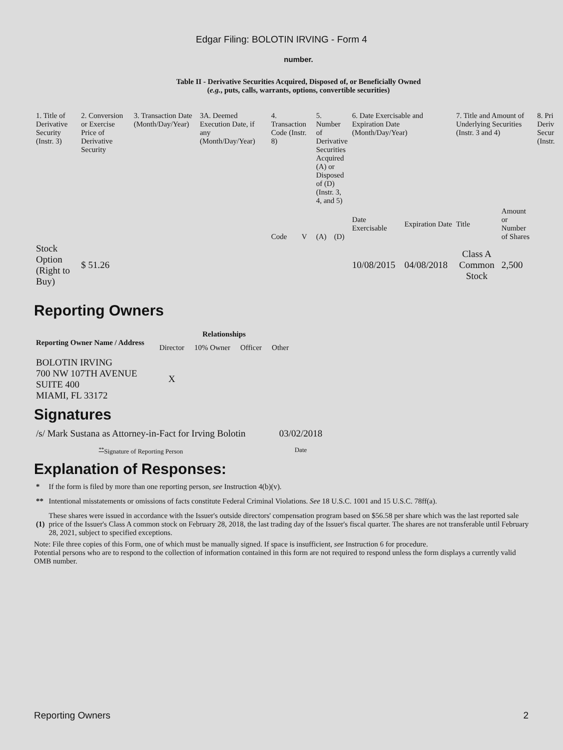Edgar Filing: BOLOTIN IRVING - Form 4
number.
Table II - Derivative Securities Acquired, Disposed of, or Beneficially Owned
(e.g., puts, calls, warrants, options, convertible securities)
| 1. Title of Derivative Security (Instr. 3) | 2. Conversion or Exercise Price of Derivative Security | 3. Transaction Date (Month/Day/Year) | 3A. Deemed Execution Date, if any (Month/Day/Year) | 4. Transaction Code (Instr. 8) | | 5. Number of Derivative Securities Acquired (A) or Disposed of (D) (Instr. 3, 4, and 5) | | 6. Date Exercisable and Expiration Date (Month/Day/Year) | | 7. Title and Amount of Underlying Securities (Instr. 3 and 4) | | 8. Pri Deriv Secur (Instr. |
| --- | --- | --- | --- | --- | --- | --- | --- | --- | --- | --- | --- | --- |
| | | | | Code | V | (A) | (D) | Date Exercisable | Expiration Date | Title | Amount or Number of Shares | |
| Stock Option (Right to Buy) | $ 51.26 | | | | | | | 10/08/2015 | 04/08/2018 | Class A Common Stock | 2,500 | |
Reporting Owners
| Reporting Owner Name / Address | Relationships | | | |
| --- | --- | --- | --- | --- |
| | Director | 10% Owner | Officer | Other |
| BOLOTIN IRVING 700 NW 107TH AVENUE SUITE 400 MIAMI, FL 33172 | X | | | |
Signatures
| /s/ Mark Sustana as Attorney-in-Fact for Irving Bolotin | 03/02/2018 |
| <sup>**</sup> Signature of Reporting Person | Date |
Explanation of Responses:
| * | If the form is filed by more than one reporting person, see Instruction 4(b)(v). |
| ** | Intentional misstatements or omissions of facts constitute Federal Criminal Violations. See 18 U.S.C. 1001 and 15 U.S.C. 78ff(a). |
| (1) | These shares were issued in accordance with the Issuer's outside directors' compensation program based on $56.58 per share which was the last reported sale price of the Issuer's Class A common stock on February 28, 2018, the last trading day of the Issuer's fiscal quarter. The shares are not transferable until February 28, 2021, subject to specified exceptions. |
Note: File three copies of this Form, one of which must be manually signed. If space is insufficient, see Instruction 6 for procedure.
Potential persons who are to respond to the collection of information contained in this form are not required to respond unless the form displays a currently valid OMB number.
Reporting Owners 2